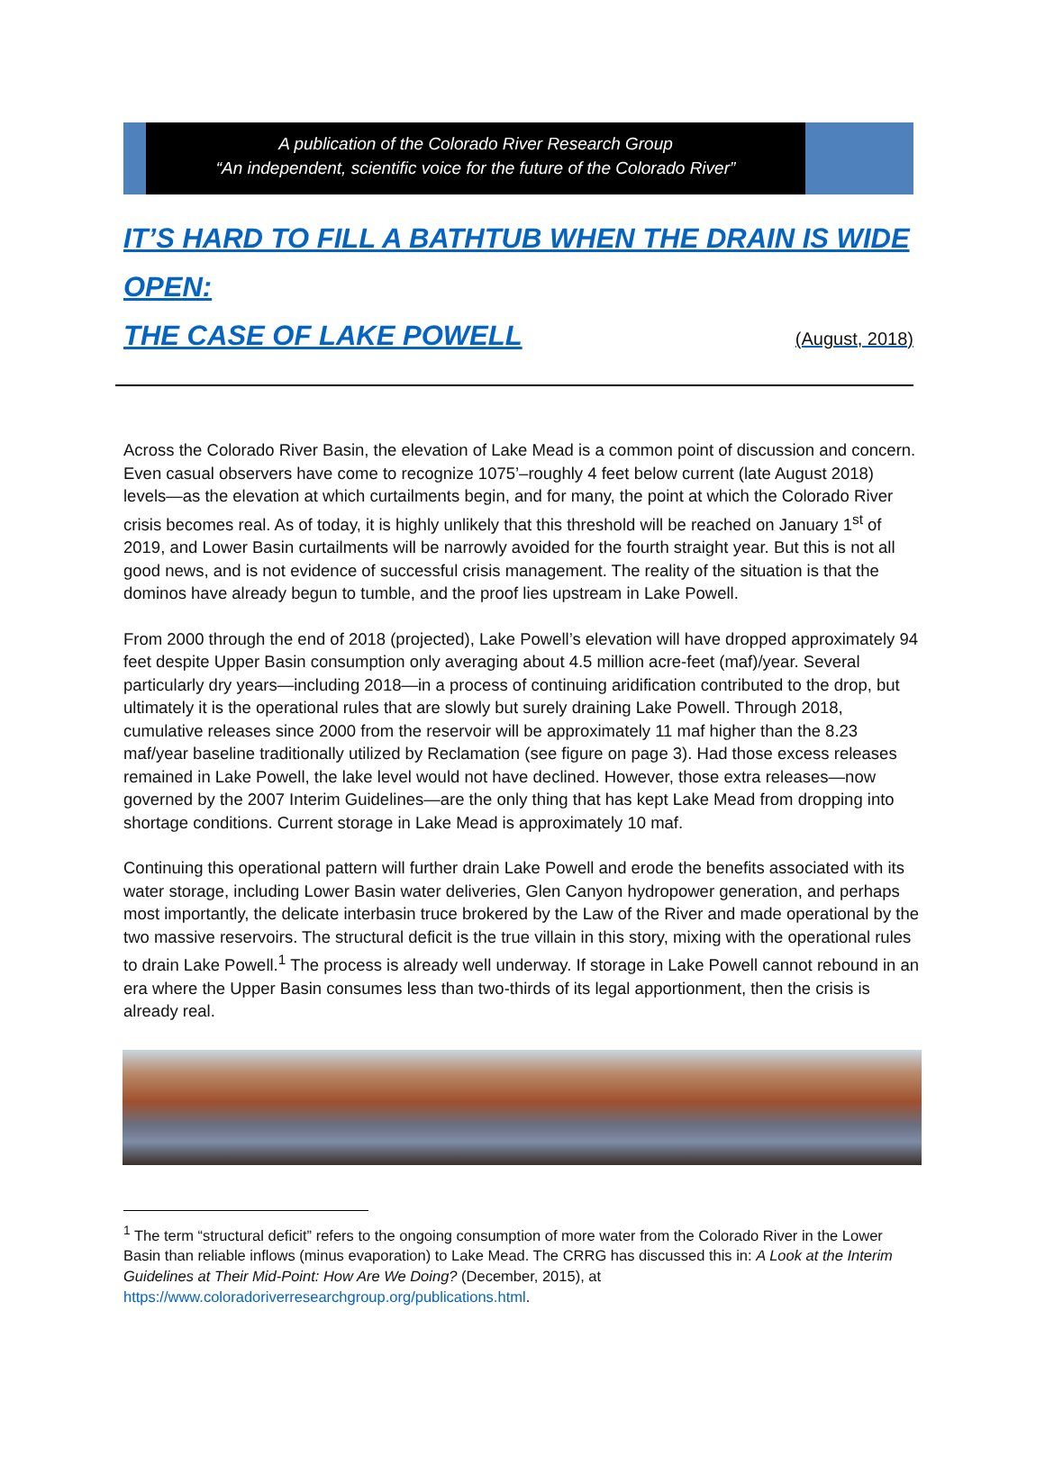A publication of the Colorado River Research Group
“An independent, scientific voice for the future of the Colorado River”
IT’S HARD TO FILL A BATHTUB WHEN THE DRAIN IS WIDE OPEN:
THE CASE OF LAKE POWELL (August, 2018)
Across the Colorado River Basin, the elevation of Lake Mead is a common point of discussion and concern. Even casual observers have come to recognize 1075’–roughly 4 feet below current (late August 2018) levels—as the elevation at which curtailments begin, and for many, the point at which the Colorado River crisis becomes real. As of today, it is highly unlikely that this threshold will be reached on January 1<sup>st</sup> of 2019, and Lower Basin curtailments will be narrowly avoided for the fourth straight year. But this is not all good news, and is not evidence of successful crisis management. The reality of the situation is that the dominos have already begun to tumble, and the proof lies upstream in Lake Powell.
From 2000 through the end of 2018 (projected), Lake Powell’s elevation will have dropped approximately 94 feet despite Upper Basin consumption only averaging about 4.5 million acre-feet (maf)/year. Several particularly dry years—including 2018—in a process of continuing aridification contributed to the drop, but ultimately it is the operational rules that are slowly but surely draining Lake Powell. Through 2018, cumulative releases since 2000 from the reservoir will be approximately 11 maf higher than the 8.23 maf/year baseline traditionally utilized by Reclamation (see figure on page 3). Had those excess releases remained in Lake Powell, the lake level would not have declined. However, those extra releases—now governed by the 2007 Interim Guidelines—are the only thing that has kept Lake Mead from dropping into shortage conditions. Current storage in Lake Mead is approximately 10 maf.
Continuing this operational pattern will further drain Lake Powell and erode the benefits associated with its water storage, including Lower Basin water deliveries, Glen Canyon hydropower generation, and perhaps most importantly, the delicate interbasin truce brokered by the Law of the River and made operational by the two massive reservoirs. The structural deficit is the true villain in this story, mixing with the operational rules to drain Lake Powell.<sup>1</sup> The process is already well underway. If storage in Lake Powell cannot rebound in an era where the Upper Basin consumes less than two-thirds of its legal apportionment, then the crisis is already real.
<sup>1</sup> The term “structural deficit” refers to the ongoing consumption of more water from the Colorado River in the Lower Basin than reliable inflows (minus evaporation) to Lake Mead. The CRRG has discussed this in: A Look at the Interim Guidelines at Their Mid-Point: How Are We Doing? (December, 2015), at https://www.coloradoriverresearchgroup.org/publications.html.